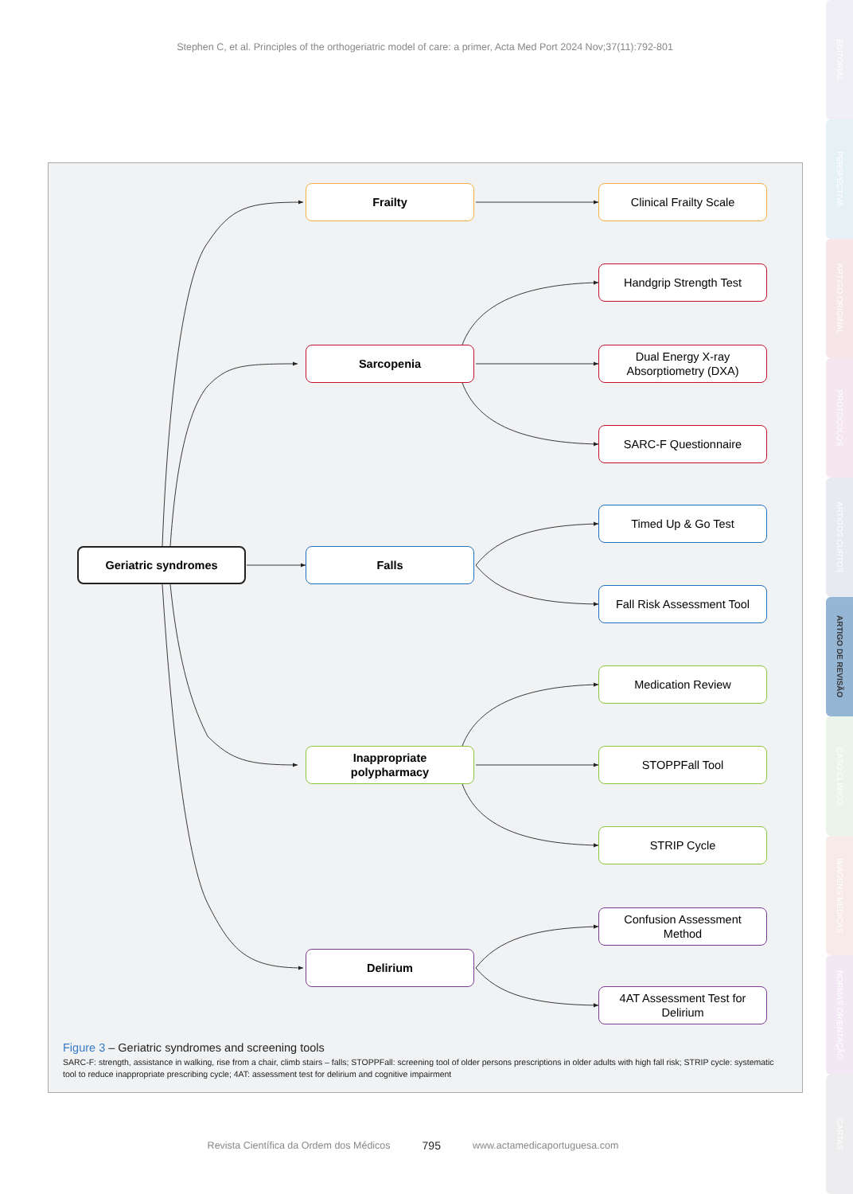Stephen C, et al. Principles of the orthogeriatric model of care: a primer, Acta Med Port 2024 Nov;37(11):792-801
Geriatric syndromes
Frailty
Sarcopenia
Falls
Inappropriate
polypharmacy
Delirium
Clinical Frailty Scale
Handgrip Strength Test
Dual Energy X-ray
Absorptiometry (DXA)
SARC-F Questionnaire
Timed Up & Go Test
Fall Risk Assessment Tool
Medication Review
STOPPFall Tool
STRIP Cycle
Confusion Assessment
Method
4AT Assessment Test for
Delirium
Figure 3 – Geriatric syndromes and screening tools
SARC-F: strength, assistance in walking, rise from a chair, climb stairs – falls; STOPPFall: screening tool of older persons prescriptions in older adults with high fall risk; STRIP cycle: systematic tool to reduce inappropriate prescribing cycle; 4AT: assessment test for delirium and cognitive impairment
Revista Científica da Ordem dos Médicos 795 www.actamedicaportuguesa.com
EDITORIAL
PERSPECTIVA
ARTIGO ORIGINAL
PROTOCOLOS
ARTIGOS CURTOS
ARTIGO DE REVISÃO
CASO CLÍNICO
IMAGENS MÉDICAS
NORMAS ORIENTAÇÃO
CARTAS